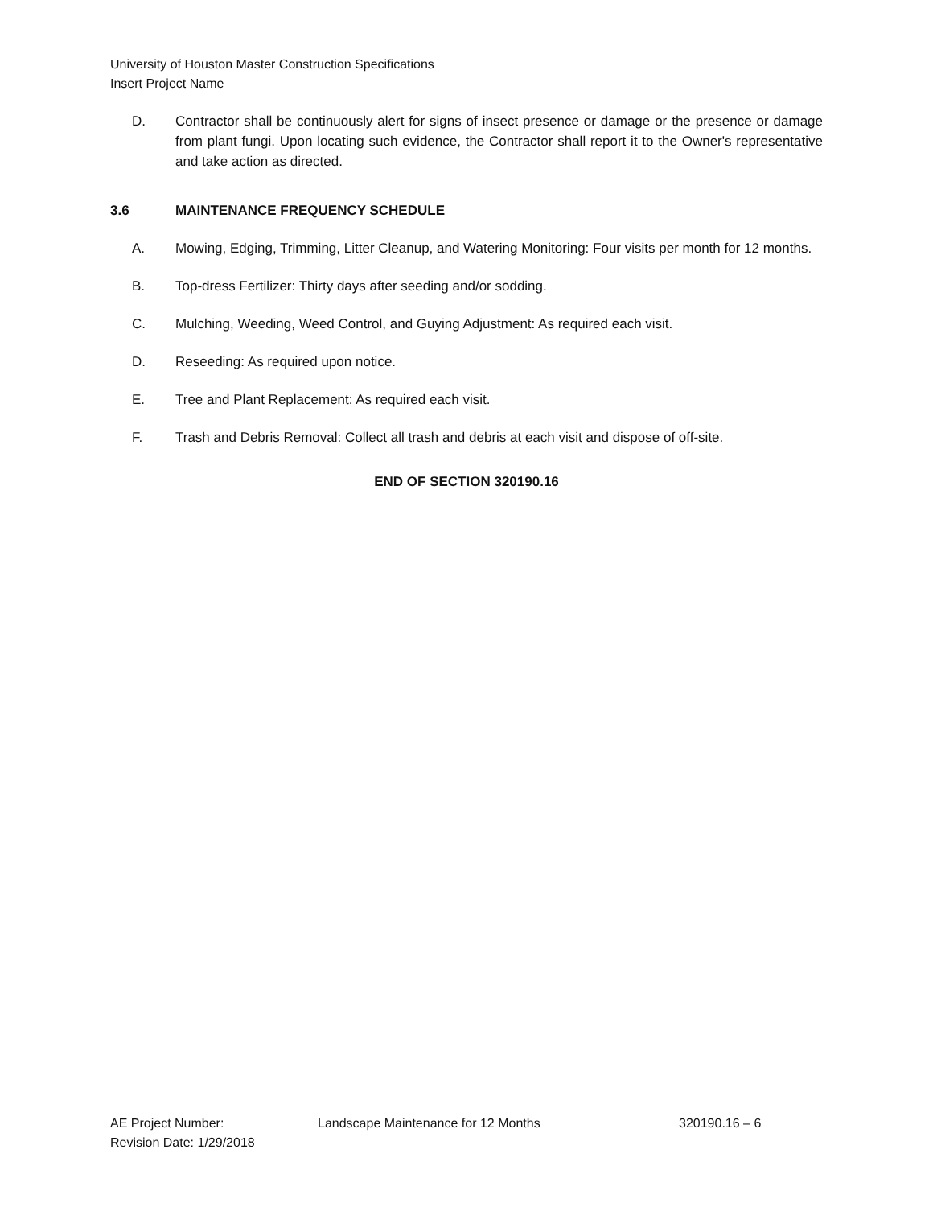University of Houston Master Construction Specifications
Insert Project Name
D. Contractor shall be continuously alert for signs of insect presence or damage or the presence or damage from plant fungi. Upon locating such evidence, the Contractor shall report it to the Owner's representative and take action as directed.
3.6 MAINTENANCE FREQUENCY SCHEDULE
A. Mowing, Edging, Trimming, Litter Cleanup, and Watering Monitoring: Four visits per month for 12 months.
B. Top-dress Fertilizer: Thirty days after seeding and/or sodding.
C. Mulching, Weeding, Weed Control, and Guying Adjustment: As required each visit.
D. Reseeding: As required upon notice.
E. Tree and Plant Replacement: As required each visit.
F. Trash and Debris Removal: Collect all trash and debris at each visit and dispose of off-site.
END OF SECTION 320190.16
AE Project Number: Landscape Maintenance for 12 Months 320190.16 – 6
Revision Date: 1/29/2018